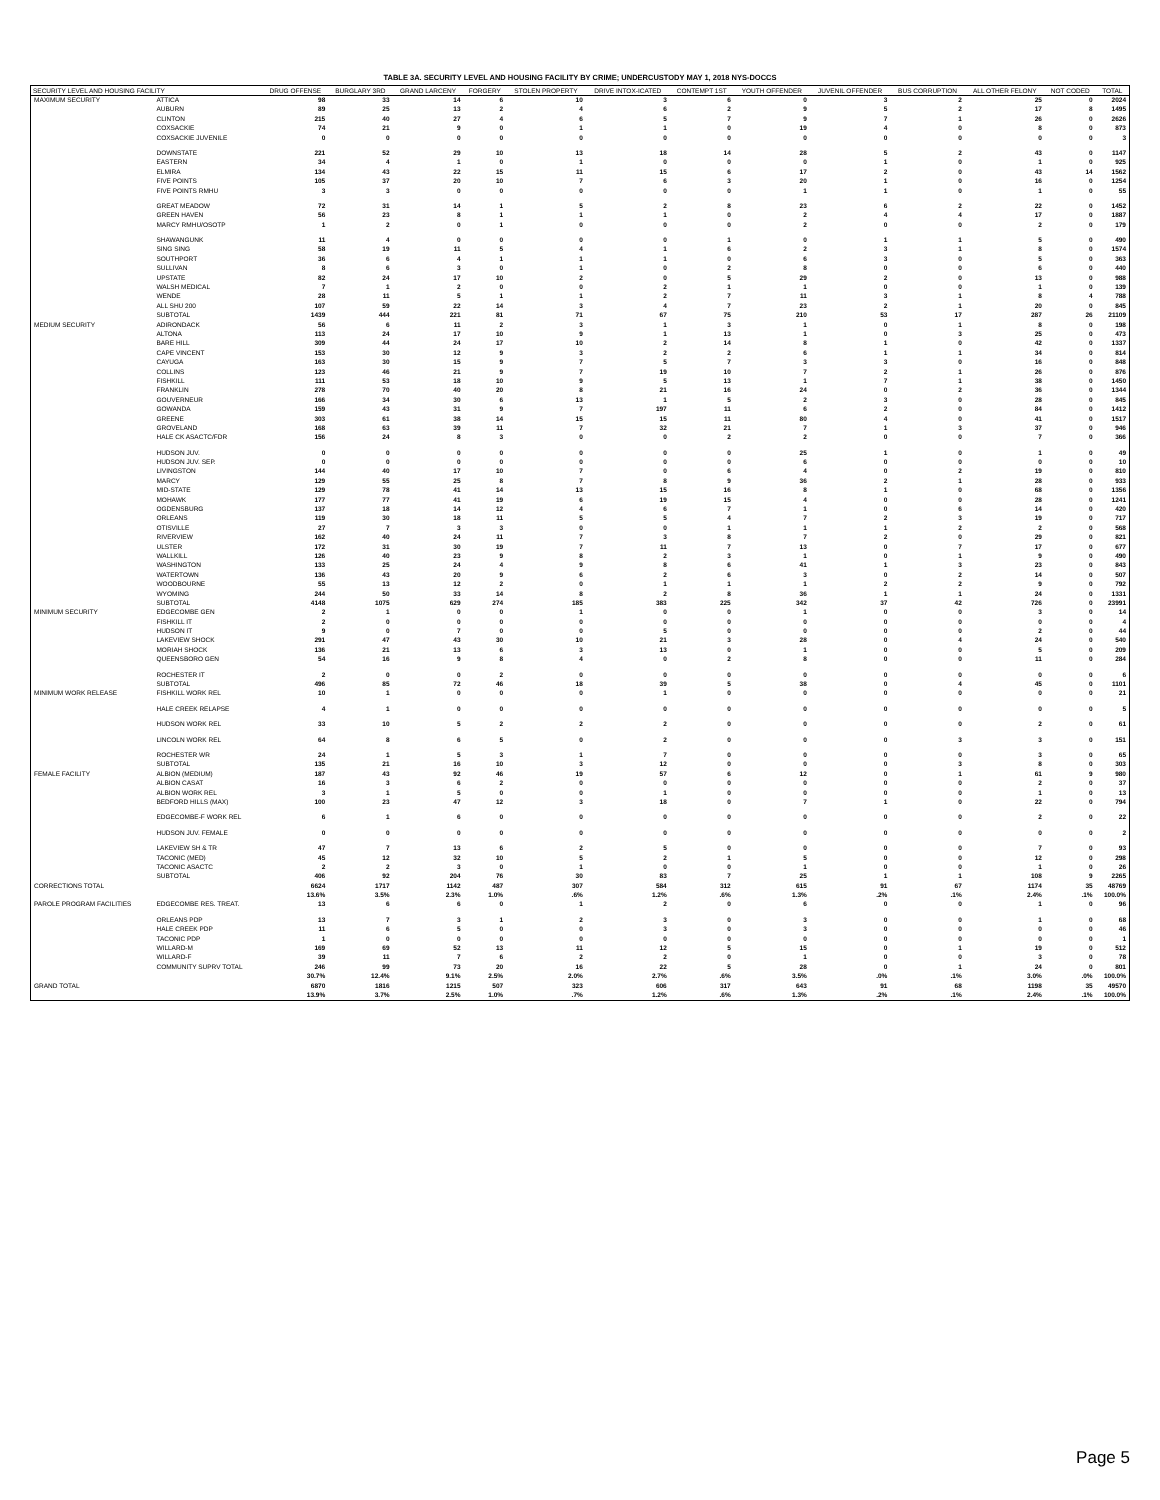TABLE 3A. SECURITY LEVEL AND HOUSING FACILITY BY CRIME; UNDERCUSTODY MAY 1, 2018 NYS-DOCCS
| SECURITY LEVEL AND HOUSING FACILITY | | DRUG OFFENSE | BURGLARY 3RD | GRAND LARCENY | FORGERY | STOLEN PROPERTY | DRIVE INTOX-ICATED | CONTEMPT 1ST | YOUTH OFFENDER | JUVENIL OFFENDER | BUS CORRUPTION | ALL OTHER FELONY | NOT CODED | TOTAL |
| --- | --- | --- | --- | --- | --- | --- | --- | --- | --- | --- | --- | --- | --- | --- |
| MAXIMUM SECURITY | ATTICA | 98 | 33 | 14 | 6 | 10 | 3 | 6 | 0 | 3 | 2 | 25 | 0 | 2024 |
| | AUBURN | 89 | 25 | 13 | 2 | 4 | 6 | 2 | 9 | 5 | 2 | 17 | 8 | 1495 |
| | CLINTON | 215 | 40 | 27 | 4 | 6 | 5 | 7 | 9 | 7 | 1 | 26 | 0 | 2626 |
| | COXSACKIE | 74 | 21 | 9 | 0 | 1 | 1 | 0 | 19 | 4 | 0 | 8 | 0 | 873 |
| | COXSACKIE JUVENILE | 0 | 0 | 0 | 0 | 0 | 0 | 0 | 0 | 0 | 0 | 0 | 0 | 3 |
| | DOWNSTATE | 221 | 52 | 29 | 10 | 13 | 18 | 14 | 28 | 5 | 2 | 43 | 0 | 1147 |
| | EASTERN | 34 | 4 | 1 | 0 | 1 | 0 | 0 | 0 | 1 | 0 | 1 | 0 | 925 |
| | ELMIRA | 134 | 43 | 22 | 15 | 11 | 15 | 6 | 17 | 2 | 0 | 43 | 14 | 1562 |
| | FIVE POINTS | 105 | 37 | 20 | 10 | 7 | 6 | 3 | 20 | 1 | 0 | 16 | 0 | 1254 |
| | FIVE POINTS RMHU | 3 | 3 | 0 | 0 | 0 | 0 | 0 | 1 | 1 | 0 | 1 | 0 | 55 |
| | GREAT MEADOW | 72 | 31 | 14 | 1 | 5 | 2 | 8 | 23 | 6 | 2 | 22 | 0 | 1452 |
| | GREEN HAVEN | 56 | 23 | 8 | 1 | 1 | 1 | 0 | 2 | 4 | 4 | 17 | 0 | 1887 |
| | MARCY RMHU/OSOTP | 1 | 2 | 0 | 1 | 0 | 0 | 0 | 2 | 0 | 0 | 2 | 0 | 179 |
| | SHAWANGUNK | 11 | 4 | 0 | 0 | 0 | 0 | 1 | 0 | 1 | 1 | 5 | 0 | 490 |
| | SING SING | 58 | 19 | 11 | 5 | 4 | 1 | 6 | 2 | 3 | 1 | 8 | 0 | 1574 |
| | SOUTHPORT | 36 | 6 | 4 | 1 | 1 | 1 | 0 | 6 | 3 | 0 | 5 | 0 | 363 |
| | SULLIVAN | 8 | 6 | 3 | 0 | 1 | 0 | 2 | 8 | 0 | 0 | 6 | 0 | 440 |
| | UPSTATE | 82 | 24 | 17 | 10 | 2 | 0 | 5 | 29 | 2 | 0 | 13 | 0 | 988 |
| | WALSH MEDICAL | 7 | 1 | 2 | 0 | 0 | 2 | 1 | 1 | 0 | 0 | 1 | 0 | 139 |
| | WENDE | 28 | 11 | 5 | 1 | 1 | 2 | 7 | 11 | 3 | 1 | 8 | 4 | 788 |
| | ALL SHU 200 | 107 | 59 | 22 | 14 | 3 | 4 | 7 | 23 | 2 | 1 | 20 | 0 | 845 |
| | SUBTOTAL | 1439 | 444 | 221 | 81 | 71 | 67 | 75 | 210 | 53 | 17 | 287 | 26 | 21109 |
| MEDIUM SECURITY | ADIRONDACK | 56 | 6 | 11 | 2 | 3 | 1 | 3 | 1 | 0 | 1 | 8 | 0 | 198 |
| | ALTONA | 113 | 24 | 17 | 10 | 9 | 1 | 13 | 1 | 0 | 3 | 25 | 0 | 473 |
| | BARE HILL | 309 | 44 | 24 | 17 | 10 | 2 | 14 | 8 | 1 | 0 | 42 | 0 | 1337 |
| | CAPE VINCENT | 153 | 30 | 12 | 9 | 3 | 2 | 2 | 6 | 1 | 1 | 34 | 0 | 814 |
| | CAYUGA | 163 | 30 | 15 | 9 | 7 | 5 | 7 | 3 | 3 | 0 | 16 | 0 | 848 |
| | COLLINS | 123 | 46 | 21 | 9 | 7 | 19 | 10 | 7 | 2 | 1 | 26 | 0 | 876 |
| | FISHKILL | 111 | 53 | 18 | 10 | 9 | 5 | 13 | 1 | 7 | 1 | 38 | 0 | 1450 |
| | FRANKLIN | 278 | 70 | 40 | 20 | 8 | 21 | 16 | 24 | 0 | 2 | 36 | 0 | 1344 |
| | GOUVERNEUR | 166 | 34 | 30 | 6 | 13 | 1 | 5 | 2 | 3 | 0 | 28 | 0 | 845 |
| | GOWANDA | 159 | 43 | 31 | 9 | 7 | 197 | 11 | 6 | 2 | 0 | 84 | 0 | 1412 |
| | GREENE | 303 | 61 | 38 | 14 | 15 | 15 | 11 | 80 | 4 | 0 | 41 | 0 | 1517 |
| | GROVELAND | 168 | 63 | 39 | 11 | 7 | 32 | 21 | 7 | 1 | 3 | 37 | 0 | 946 |
| | HALE CK ASACTC/FDR | 156 | 24 | 8 | 3 | 0 | 0 | 2 | 2 | 0 | 0 | 7 | 0 | 366 |
| | HUDSON JUV. | 0 | 0 | 0 | 0 | 0 | 0 | 0 | 25 | 1 | 0 | 1 | 0 | 49 |
| | HUDSON JUV. SEP. | 0 | 0 | 0 | 0 | 0 | 0 | 0 | 6 | 0 | 0 | 0 | 0 | 10 |
| | LIVINGSTON | 144 | 40 | 17 | 10 | 7 | 0 | 6 | 4 | 0 | 2 | 19 | 0 | 810 |
| | MARCY | 129 | 55 | 25 | 8 | 7 | 8 | 9 | 36 | 2 | 1 | 28 | 0 | 933 |
| | MID-STATE | 129 | 78 | 41 | 14 | 13 | 15 | 16 | 8 | 1 | 0 | 68 | 0 | 1356 |
| | MOHAWK | 177 | 77 | 41 | 19 | 6 | 19 | 15 | 4 | 0 | 0 | 28 | 0 | 1241 |
| | OGDENSBURG | 137 | 18 | 14 | 12 | 4 | 6 | 7 | 1 | 0 | 6 | 14 | 0 | 420 |
| | ORLEANS | 119 | 30 | 18 | 11 | 5 | 5 | 4 | 7 | 2 | 3 | 19 | 0 | 717 |
| | OTISVILLE | 27 | 7 | 3 | 3 | 0 | 0 | 1 | 1 | 1 | 2 | 2 | 0 | 568 |
| | RIVERVIEW | 162 | 40 | 24 | 11 | 7 | 3 | 8 | 7 | 2 | 0 | 29 | 0 | 821 |
| | ULSTER | 172 | 31 | 30 | 19 | 7 | 11 | 7 | 13 | 0 | 7 | 17 | 0 | 677 |
| | WALLKILL | 126 | 40 | 23 | 9 | 8 | 2 | 3 | 1 | 0 | 1 | 9 | 0 | 490 |
| | WASHINGTON | 133 | 25 | 24 | 4 | 9 | 8 | 6 | 41 | 1 | 3 | 23 | 0 | 843 |
| | WATERTOWN | 136 | 43 | 20 | 9 | 6 | 2 | 6 | 3 | 0 | 2 | 14 | 0 | 507 |
| | WOODBOURNE | 55 | 13 | 12 | 2 | 0 | 1 | 1 | 1 | 2 | 2 | 9 | 0 | 792 |
| | WYOMING | 244 | 50 | 33 | 14 | 8 | 2 | 8 | 36 | 1 | 1 | 24 | 0 | 1331 |
| | SUBTOTAL | 4148 | 1075 | 629 | 274 | 185 | 383 | 225 | 342 | 37 | 42 | 726 | 0 | 23991 |
| MINIMUM SECURITY | EDGECOMBE GEN | 2 | 1 | 0 | 0 | 1 | 0 | 0 | 1 | 0 | 0 | 3 | 0 | 14 |
| | FISHKILL IT | 2 | 0 | 0 | 0 | 0 | 0 | 0 | 0 | 0 | 0 | 0 | 0 | 4 |
| | HUDSON IT | 9 | 0 | 7 | 0 | 0 | 5 | 0 | 0 | 0 | 0 | 2 | 0 | 44 |
| | LAKEVIEW SHOCK | 291 | 47 | 43 | 30 | 10 | 21 | 3 | 28 | 0 | 4 | 24 | 0 | 540 |
| | MORIAH SHOCK | 136 | 21 | 13 | 6 | 3 | 13 | 0 | 1 | 0 | 0 | 5 | 0 | 209 |
| | QUEENSBORO GEN | 54 | 16 | 9 | 8 | 4 | 0 | 2 | 8 | 0 | 0 | 11 | 0 | 284 |
| | ROCHESTER IT | 2 | 0 | 0 | 2 | 0 | 0 | 0 | 0 | 0 | 0 | 0 | 0 | 6 |
| | SUBTOTAL | 496 | 85 | 72 | 46 | 18 | 39 | 5 | 38 | 0 | 4 | 45 | 0 | 1101 |
| MINIMUM WORK RELEASE | FISHKILL WORK REL | 10 | 1 | 0 | 0 | 0 | 1 | 0 | 0 | 0 | 0 | 0 | 0 | 21 |
| | HALE CREEK RELAPSE | 4 | 1 | 0 | 0 | 0 | 0 | 0 | 0 | 0 | 0 | 0 | 0 | 5 |
| | HUDSON WORK REL | 33 | 10 | 5 | 2 | 2 | 2 | 0 | 0 | 0 | 0 | 2 | 0 | 61 |
| | LINCOLN WORK REL | 64 | 8 | 6 | 5 | 0 | 2 | 0 | 0 | 0 | 3 | 3 | 0 | 151 |
| | ROCHESTER WR | 24 | 1 | 5 | 3 | 1 | 7 | 0 | 0 | 0 | 0 | 3 | 0 | 65 |
| | SUBTOTAL | 135 | 21 | 16 | 10 | 3 | 12 | 0 | 0 | 0 | 3 | 8 | 0 | 303 |
| FEMALE FACILITY | ALBION (MEDIUM) | 187 | 43 | 92 | 46 | 19 | 57 | 6 | 12 | 0 | 1 | 61 | 9 | 980 |
| | ALBION CASAT | 16 | 3 | 6 | 2 | 0 | 0 | 0 | 0 | 0 | 0 | 2 | 0 | 37 |
| | ALBION WORK REL | 3 | 1 | 5 | 0 | 0 | 1 | 0 | 0 | 0 | 0 | 1 | 0 | 13 |
| | BEDFORD HILLS (MAX) | 100 | 23 | 47 | 12 | 3 | 18 | 0 | 7 | 1 | 0 | 22 | 0 | 794 |
| | EDGECOMBE-F WORK REL | 6 | 1 | 6 | 0 | 0 | 0 | 0 | 0 | 0 | 0 | 2 | 0 | 22 |
| | HUDSON JUV. FEMALE | 0 | 0 | 0 | 0 | 0 | 0 | 0 | 0 | 0 | 0 | 0 | 0 | 2 |
| | LAKEVIEW SH & TR | 47 | 7 | 13 | 6 | 2 | 5 | 0 | 0 | 0 | 0 | 7 | 0 | 93 |
| | TACONIC (MED) | 45 | 12 | 32 | 10 | 5 | 2 | 1 | 5 | 0 | 0 | 12 | 0 | 298 |
| | TACONIC ASACTC | 2 | 2 | 3 | 0 | 1 | 0 | 0 | 1 | 0 | 0 | 1 | 0 | 26 |
| | SUBTOTAL | 406 | 92 | 204 | 76 | 30 | 83 | 7 | 25 | 1 | 1 | 108 | 9 | 2265 |
| CORRECTIONS TOTAL | | 6624 | 1717 | 1142 | 487 | 307 | 584 | 312 | 615 | 91 | 67 | 1174 | 35 | 48769 |
| | | 13.6% | 3.5% | 2.3% | 1.0% | .6% | 1.2% | .6% | 1.3% | .2% | .1% | 2.4% | .1% | 100.0% |
| PAROLE PROGRAM FACILITIES | EDGECOMBE RES. TREAT. | 13 | 6 | 6 | 0 | 1 | 2 | 0 | 6 | 0 | 0 | 1 | 0 | 96 |
| | ORLEANS PDP | 13 | 7 | 3 | 1 | 2 | 3 | 0 | 3 | 0 | 0 | 1 | 0 | 68 |
| | HALE CREEK PDP | 11 | 6 | 5 | 0 | 0 | 3 | 0 | 3 | 0 | 0 | 0 | 0 | 46 |
| | TACONIC PDP | 1 | 0 | 0 | 0 | 0 | 0 | 0 | 0 | 0 | 0 | 0 | 0 | 1 |
| | WILLARD-M | 169 | 69 | 52 | 13 | 11 | 12 | 5 | 15 | 0 | 1 | 19 | 0 | 512 |
| | WILLARD-F | 39 | 11 | 7 | 6 | 2 | 2 | 0 | 1 | 0 | 0 | 3 | 0 | 78 |
| | COMMUNITY SUPRV TOTAL | 246 | 99 | 73 | 20 | 16 | 22 | 5 | 28 | 0 | 1 | 24 | 0 | 801 |
| | | 30.7% | 12.4% | 9.1% | 2.5% | 2.0% | 2.7% | .6% | 3.5% | .0% | .1% | 3.0% | .0% | 100.0% |
| GRAND TOTAL | | 6870 | 1816 | 1215 | 507 | 323 | 606 | 317 | 643 | 91 | 68 | 1198 | 35 | 49570 |
| | | 13.9% | 3.7% | 2.5% | 1.0% | .7% | 1.2% | .6% | 1.3% | .2% | .1% | 2.4% | .1% | 100.0% |
Page 5